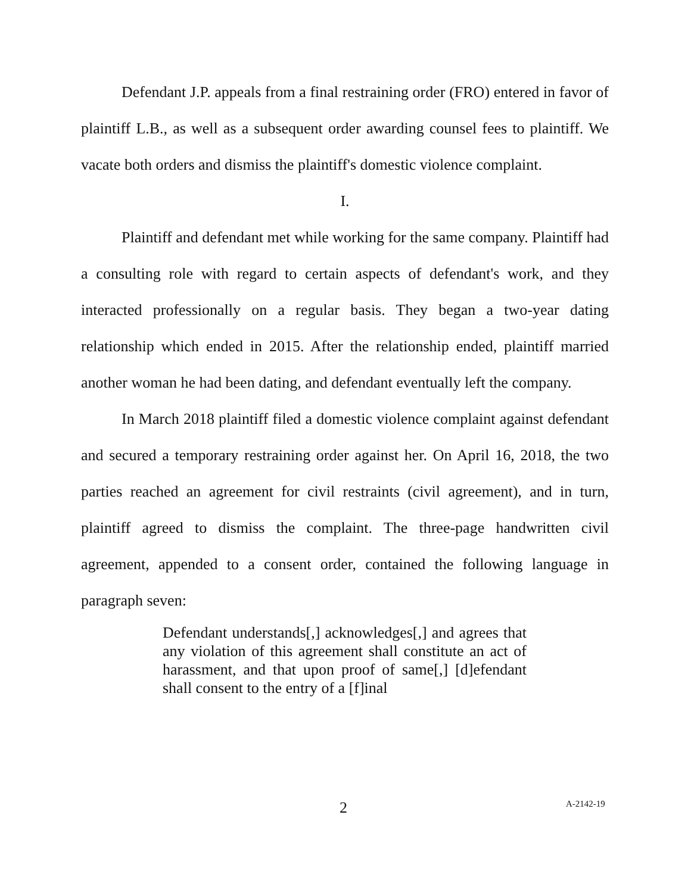Defendant J.P. appeals from a final restraining order (FRO) entered in favor of plaintiff L.B., as well as a subsequent order awarding counsel fees to plaintiff. We vacate both orders and dismiss the plaintiff's domestic violence complaint.
I.
Plaintiff and defendant met while working for the same company. Plaintiff had a consulting role with regard to certain aspects of defendant's work, and they interacted professionally on a regular basis. They began a two-year dating relationship which ended in 2015. After the relationship ended, plaintiff married another woman he had been dating, and defendant eventually left the company.
In March 2018 plaintiff filed a domestic violence complaint against defendant and secured a temporary restraining order against her. On April 16, 2018, the two parties reached an agreement for civil restraints (civil agreement), and in turn, plaintiff agreed to dismiss the complaint. The three-page handwritten civil agreement, appended to a consent order, contained the following language in paragraph seven:
Defendant understands[,] acknowledges[,] and agrees that any violation of this agreement shall constitute an act of harassment, and that upon proof of same[,] [d]efendant shall consent to the entry of a [f]inal
2 A-2142-19